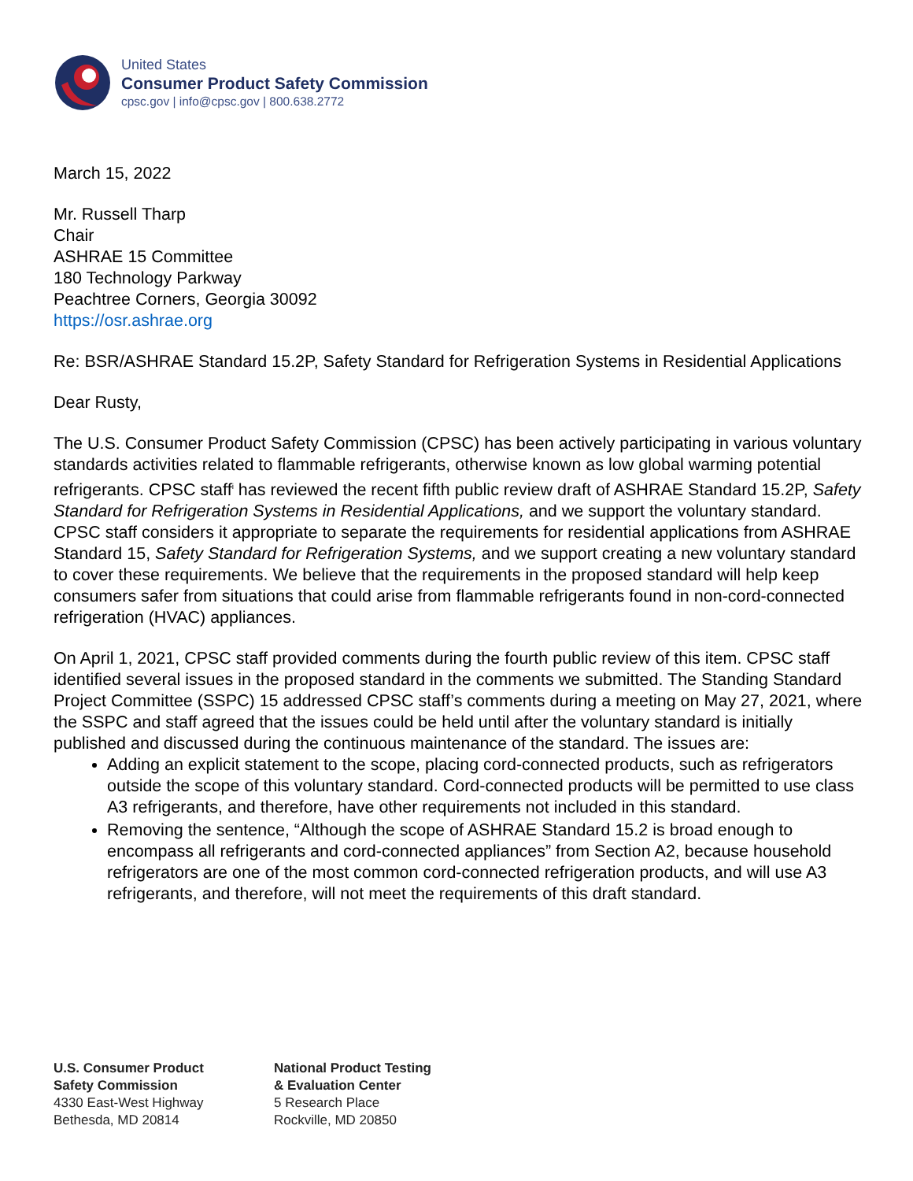United States
Consumer Product Safety Commission
cpsc.gov | info@cpsc.gov | 800.638.2772
March 15, 2022
Mr. Russell Tharp
Chair
ASHRAE 15 Committee
180 Technology Parkway
Peachtree Corners, Georgia 30092
https://osr.ashrae.org
Re: BSR/ASHRAE Standard 15.2P, Safety Standard for Refrigeration Systems in Residential Applications
Dear Rusty,
The U.S. Consumer Product Safety Commission (CPSC) has been actively participating in various voluntary standards activities related to flammable refrigerants, otherwise known as low global warming potential refrigerants. CPSC staff<sup>i</sup> has reviewed the recent fifth public review draft of ASHRAE Standard 15.2P, Safety Standard for Refrigeration Systems in Residential Applications, and we support the voluntary standard. CPSC staff considers it appropriate to separate the requirements for residential applications from ASHRAE Standard 15, Safety Standard for Refrigeration Systems, and we support creating a new voluntary standard to cover these requirements. We believe that the requirements in the proposed standard will help keep consumers safer from situations that could arise from flammable refrigerants found in non-cord-connected refrigeration (HVAC) appliances.
On April 1, 2021, CPSC staff provided comments during the fourth public review of this item. CPSC staff identified several issues in the proposed standard in the comments we submitted. The Standing Standard Project Committee (SSPC) 15 addressed CPSC staff’s comments during a meeting on May 27, 2021, where the SSPC and staff agreed that the issues could be held until after the voluntary standard is initially published and discussed during the continuous maintenance of the standard. The issues are:
Adding an explicit statement to the scope, placing cord-connected products, such as refrigerators outside the scope of this voluntary standard. Cord-connected products will be permitted to use class A3 refrigerants, and therefore, have other requirements not included in this standard.
Removing the sentence, “Although the scope of ASHRAE Standard 15.2 is broad enough to encompass all refrigerants and cord-connected appliances” from Section A2, because household refrigerators are one of the most common cord-connected refrigeration products, and will use A3 refrigerants, and therefore, will not meet the requirements of this draft standard.
U.S. Consumer Product
Safety Commission
4330 East-West Highway
Bethesda, MD 20814
National Product Testing
& Evaluation Center
5 Research Place
Rockville, MD 20850